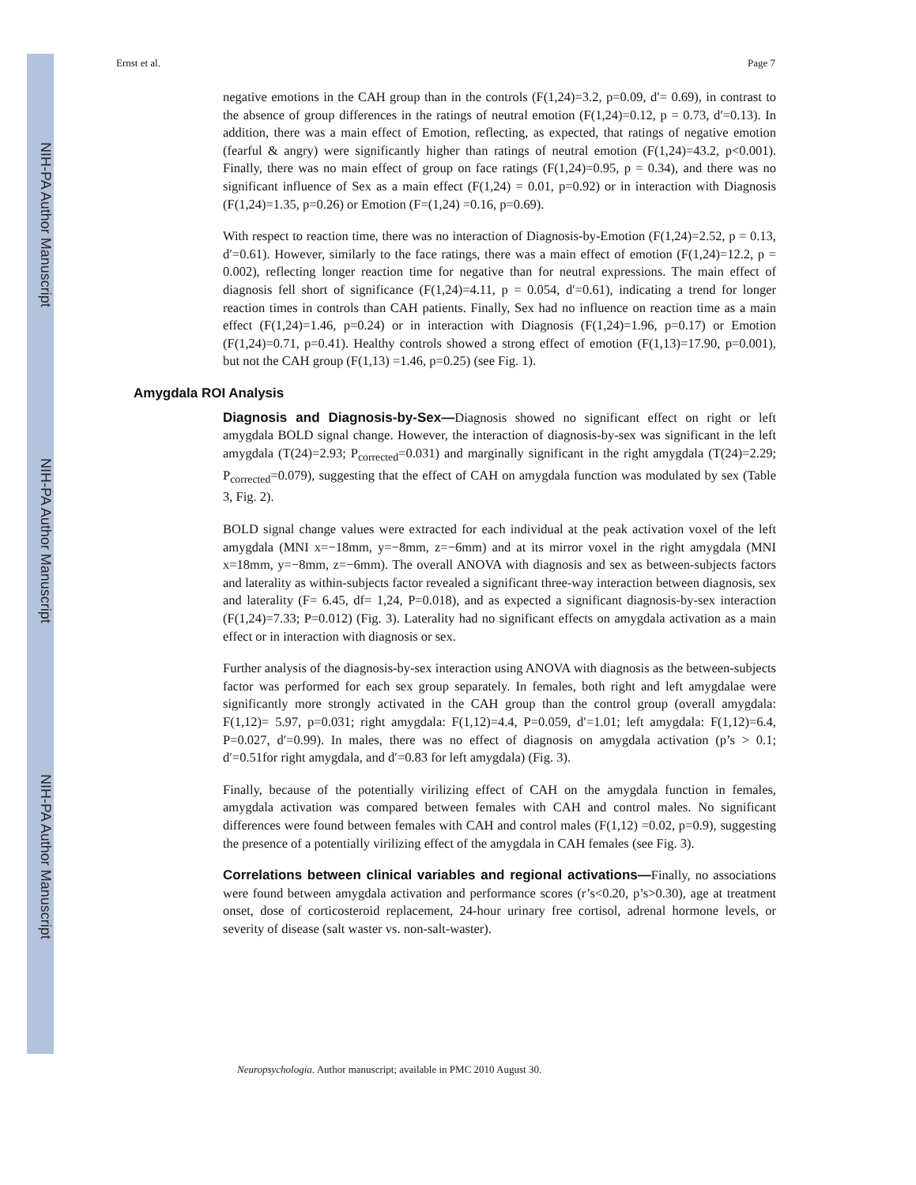NIH-PA Author Manuscript
NIH-PA Author Manuscript
NIH-PA Author Manuscript
Ernst et al. Page 7
negative emotions in the CAH group than in the controls (F(1,24)=3.2, p=0.09, d′= 0.69), in contrast to the absence of group differences in the ratings of neutral emotion (F(1,24)=0.12, p = 0.73, d′=0.13). In addition, there was a main effect of Emotion, reflecting, as expected, that ratings of negative emotion (fearful & angry) were significantly higher than ratings of neutral emotion (F(1,24)=43.2, p<0.001). Finally, there was no main effect of group on face ratings (F(1,24)=0.95, p = 0.34), and there was no significant influence of Sex as a main effect (F(1,24) = 0.01, p=0.92) or in interaction with Diagnosis (F(1,24)=1.35, p=0.26) or Emotion (F=(1,24) =0.16, p=0.69).
With respect to reaction time, there was no interaction of Diagnosis-by-Emotion (F(1,24)=2.52, p = 0.13, d′=0.61). However, similarly to the face ratings, there was a main effect of emotion (F(1,24)=12.2, p = 0.002), reflecting longer reaction time for negative than for neutral expressions. The main effect of diagnosis fell short of significance (F(1,24)=4.11, p = 0.054, d′=0.61), indicating a trend for longer reaction times in controls than CAH patients. Finally, Sex had no influence on reaction time as a main effect (F(1,24)=1.46, p=0.24) or in interaction with Diagnosis (F(1,24)=1.96, p=0.17) or Emotion (F(1,24)=0.71, p=0.41). Healthy controls showed a strong effect of emotion (F(1,13)=17.90, p=0.001), but not the CAH group (F(1,13) =1.46, p=0.25) (see Fig. 1).
Amygdala ROI Analysis
Diagnosis and Diagnosis-by-Sex—Diagnosis showed no significant effect on right or left amygdala BOLD signal change. However, the interaction of diagnosis-by-sex was significant in the left amygdala (T(24)=2.93; P<sub>corrected</sub>=0.031) and marginally significant in the right amygdala (T(24)=2.29; P<sub>corrected</sub>=0.079), suggesting that the effect of CAH on amygdala function was modulated by sex (Table 3, Fig. 2).
BOLD signal change values were extracted for each individual at the peak activation voxel of the left amygdala (MNI x=−18mm, y=−8mm, z=−6mm) and at its mirror voxel in the right amygdala (MNI x=18mm, y=−8mm, z=−6mm). The overall ANOVA with diagnosis and sex as between-subjects factors and laterality as within-subjects factor revealed a significant three-way interaction between diagnosis, sex and laterality (F= 6.45, df= 1,24, P=0.018), and as expected a significant diagnosis-by-sex interaction (F(1,24)=7.33; P=0.012) (Fig. 3). Laterality had no significant effects on amygdala activation as a main effect or in interaction with diagnosis or sex.
Further analysis of the diagnosis-by-sex interaction using ANOVA with diagnosis as the between-subjects factor was performed for each sex group separately. In females, both right and left amygdalae were significantly more strongly activated in the CAH group than the control group (overall amygdala: F(1,12)= 5.97, p=0.031; right amygdala: F(1,12)=4.4, P=0.059, d′=1.01; left amygdala: F(1,12)=6.4, P=0.027, d′=0.99). In males, there was no effect of diagnosis on amygdala activation (p’s > 0.1; d′=0.51for right amygdala, and d′=0.83 for left amygdala) (Fig. 3).
Finally, because of the potentially virilizing effect of CAH on the amygdala function in females, amygdala activation was compared between females with CAH and control males. No significant differences were found between females with CAH and control males (F(1,12) =0.02, p=0.9), suggesting the presence of a potentially virilizing effect of the amygdala in CAH females (see Fig. 3).
Correlations between clinical variables and regional activations—Finally, no associations were found between amygdala activation and performance scores (r’s<0.20, p’s>0.30), age at treatment onset, dose of corticosteroid replacement, 24-hour urinary free cortisol, adrenal hormone levels, or severity of disease (salt waster vs. non-salt-waster).
Neuropsychologia. Author manuscript; available in PMC 2010 August 30.